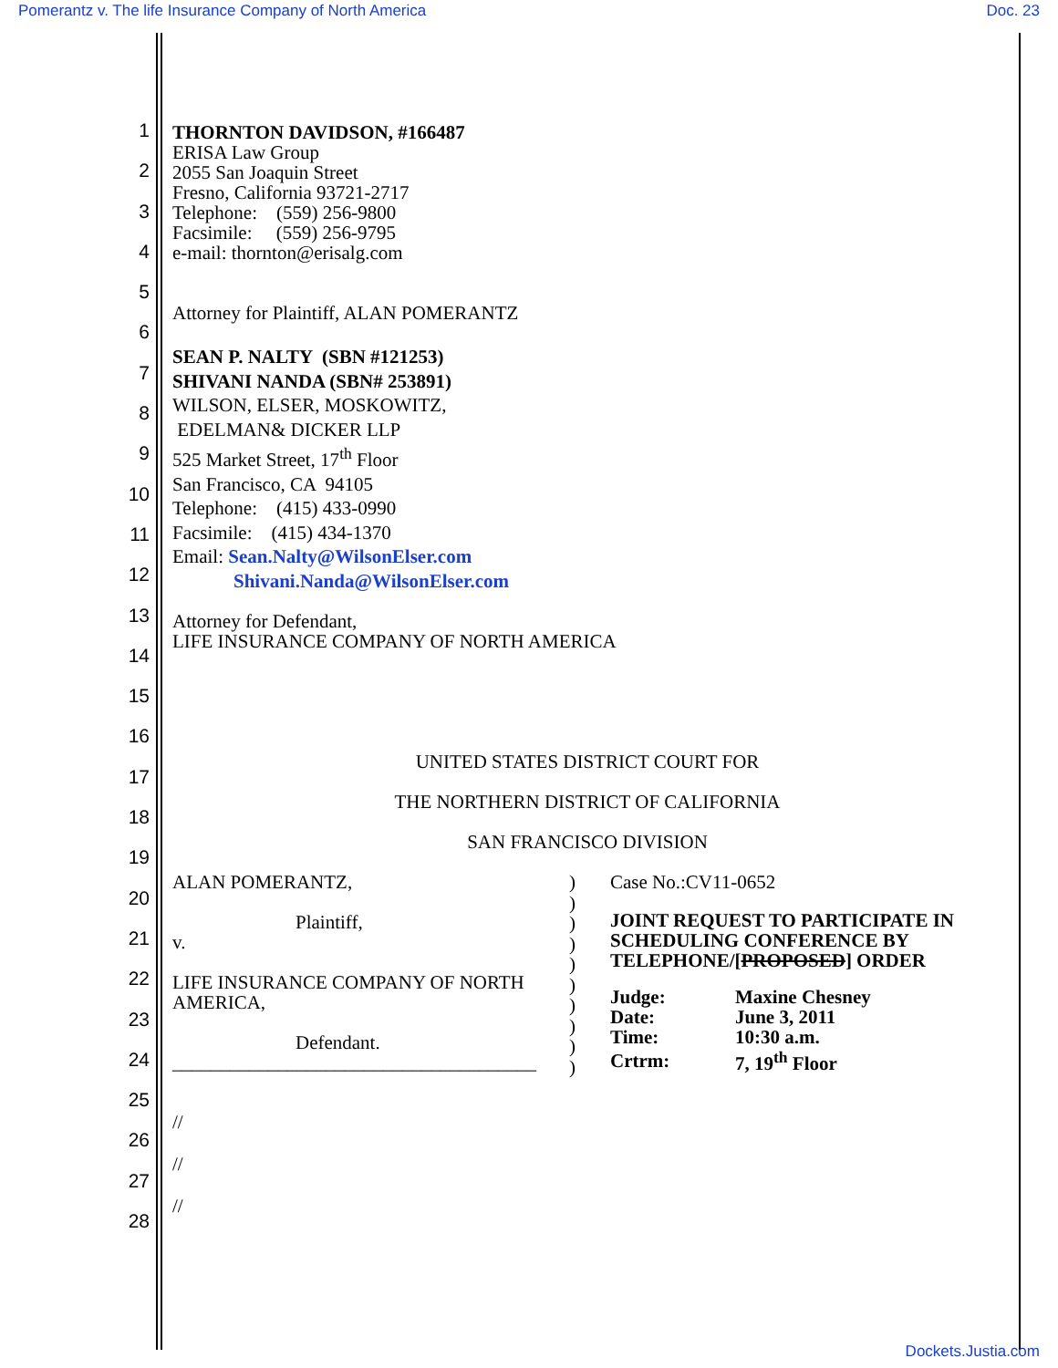Pomerantz v. The life Insurance Company of North America Doc. 23
1
2
3
4
5
6
7
8
9
10
11
12
13
14
15
16
17
18
19
20
21
22
23
24
25
26
27
28
THORNTON DAVIDSON, #166487
ERISA Law Group
2055 San Joaquin Street
Fresno, California 93721-2717
Telephone: (559) 256-9800
Facsimile: (559) 256-9795
e-mail: thornton@erisalg.com
Attorney for Plaintiff, ALAN POMERANTZ
SEAN P. NALTY (SBN #121253)
SHIVANI NANDA (SBN# 253891)
WILSON, ELSER, MOSKOWITZ,
EDELMAN& DICKER LLP
525 Market Street, 17<sup>th</sup> Floor
San Francisco, CA 94105
Telephone: (415) 433-0990
Facsimile: (415) 434-1370
Email: Sean.Nalty@WilsonElser.com
Shivani.Nanda@WilsonElser.com
Attorney for Defendant,
LIFE INSURANCE COMPANY OF NORTH AMERICA
UNITED STATES DISTRICT COURT FOR
THE NORTHERN DISTRICT OF CALIFORNIA
SAN FRANCISCO DIVISION
ALAN POMERANTZ,
Plaintiff,
v.
LIFE INSURANCE COMPANY OF NORTH AMERICA,
Defendant.
______________________________________
)
)
)
)
)
)
)
)
)
)
Case No.:CV11-0652
JOINT REQUEST TO PARTICIPATE IN SCHEDULING CONFERENCE BY TELEPHONE/[PROPOSED] ORDER
| Judge: | Maxine Chesney |
| Date: | June 3, 2011 |
| Time: | 10:30 a.m. |
| Crtrm: | 7, 19<sup>th</sup> Floor |
//
//
//
Dockets.Justia.com